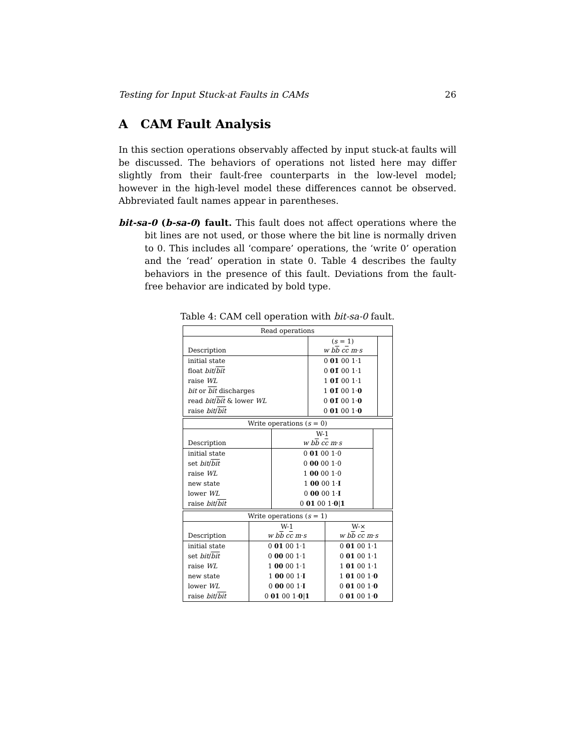Testing for Input Stuck-at Faults in CAMs 26
A CAM Fault Analysis
In this section operations observably affected by input stuck-at faults will be discussed. The behaviors of operations not listed here may differ slightly from their fault-free counterparts in the low-level model; however in the high-level model these differences cannot be observed. Abbreviated fault names appear in parentheses.
bit-sa-0 (b-sa-0) fault. This fault does not affect operations where the bit lines are not used, or those where the bit line is normally driven to 0. This includes all ‘compare’ operations, the ‘write 0’ operation and the ‘read’ operation in state 0. Table 4 describes the faulty behaviors in the presence of this fault. Deviations from the fault-free behavior are indicated by bold type.
Table 4: CAM cell operation with bit-sa-0 fault.
| Read operations | | |
| --- | --- | --- |
| Description | ( s = 1) w b b c c m · s | |
| initial state | 0 01 00 1·1 | |
| float bit / bit | 0 01̃ 00 1·1 | |
| raise WL | 1 01̃ 00 1·1 | |
| bit or bit discharges | 1 01̃ 00 1· 0 | |
| read bit / bit & lower WL | 0 01̃ 00 1· 0 | |
| raise bit / bit | 0 01 00 1· 0 | |
| Write operations ( s = 0) | | |
| --- | --- | --- |
| Description | W-1 w b b c c m · s | |
| initial state | 0 01 00 1·0 | |
| set bit / bit | 0 00 00 1·0 | |
| raise WL | 1 00 00 1·0 | |
| new state | 1 00 00 1· I | |
| lower WL | 0 00 00 1· I | |
| raise bit / bit | 0 01 00 1· 0 / 1 | |
| Write operations ( s = 1) | | |
| --- | --- | --- |
| Description | W-1 w b b c c m · s | W-× w b b c c m · s |
| initial state | 0 01 00 1·1 | 0 01 00 1·1 |
| set bit / bit | 0 00 00 1·1 | 0 01 00 1·1 |
| raise WL | 1 00 00 1·1 | 1 01 00 1·1 |
| new state | 1 00 00 1· I | 1 01 00 1· 0 |
| lower WL | 0 00 00 1· I | 0 01 00 1· 0 |
| raise bit / bit | 0 01 00 1· 0 / 1 | 0 01 00 1· 0 |